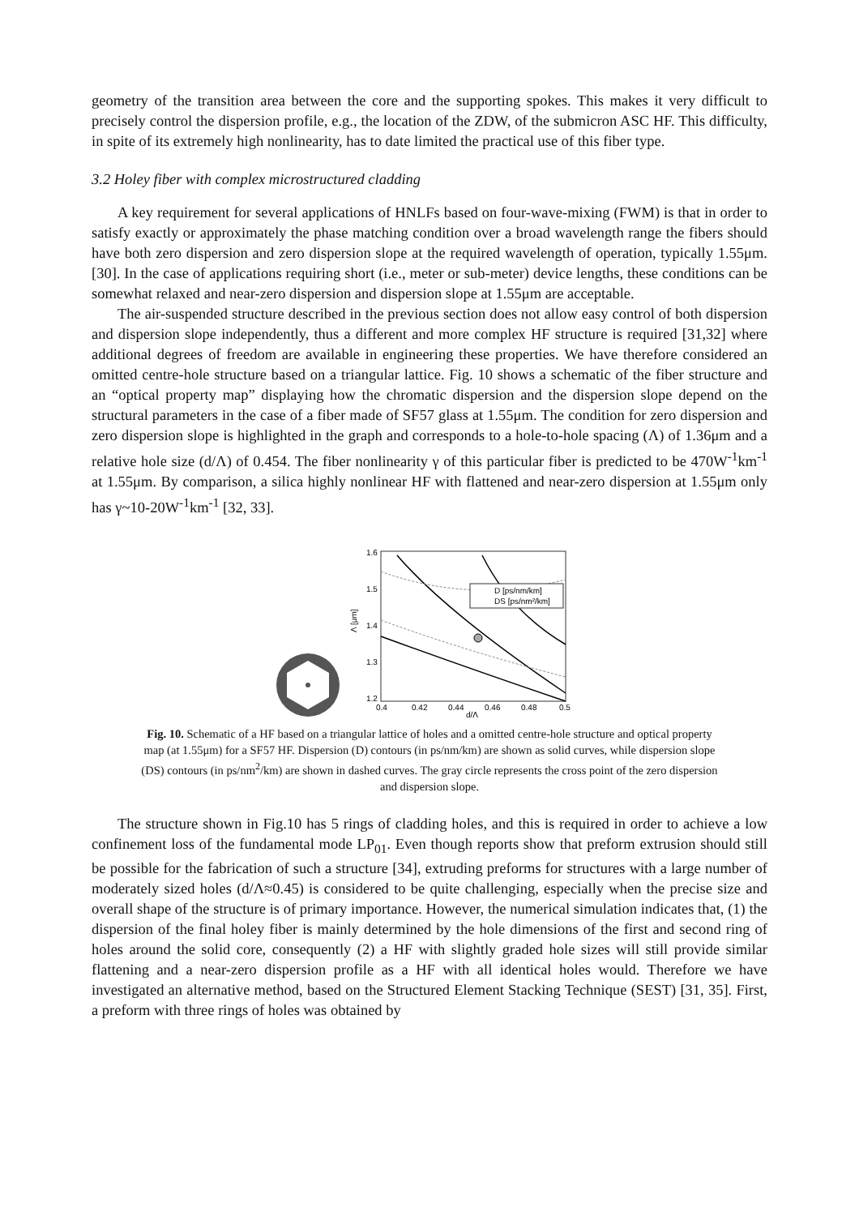geometry of the transition area between the core and the supporting spokes. This makes it very difficult to precisely control the dispersion profile, e.g., the location of the ZDW, of the submicron ASC HF. This difficulty, in spite of its extremely high nonlinearity, has to date limited the practical use of this fiber type.
3.2 Holey fiber with complex microstructured cladding
A key requirement for several applications of HNLFs based on four-wave-mixing (FWM) is that in order to satisfy exactly or approximately the phase matching condition over a broad wavelength range the fibers should have both zero dispersion and zero dispersion slope at the required wavelength of operation, typically 1.55μm. [30]. In the case of applications requiring short (i.e., meter or sub-meter) device lengths, these conditions can be somewhat relaxed and near-zero dispersion and dispersion slope at 1.55μm are acceptable.
The air-suspended structure described in the previous section does not allow easy control of both dispersion and dispersion slope independently, thus a different and more complex HF structure is required [31,32] where additional degrees of freedom are available in engineering these properties. We have therefore considered an omitted centre-hole structure based on a triangular lattice. Fig. 10 shows a schematic of the fiber structure and an “optical property map” displaying how the chromatic dispersion and the dispersion slope depend on the structural parameters in the case of a fiber made of SF57 glass at 1.55μm. The condition for zero dispersion and zero dispersion slope is highlighted in the graph and corresponds to a hole-to-hole spacing (Λ) of 1.36μm and a relative hole size (d/Λ) of 0.454. The fiber nonlinearity γ of this particular fiber is predicted to be 470W<sup>-1</sup>km<sup>-1</sup> at 1.55μm. By comparison, a silica highly nonlinear HF with flattened and near-zero dispersion at 1.55μm only has γ~10-20W<sup>-1</sup>km<sup>-1</sup> [32, 33].
D [ps/nm/km]
DS [ps/nm²/km]
1.6
1.5
1.4
1.3
1.2
0.4
0.42
0.44
0.46
0.48
0.5
d/Λ
Λ [μm]
Fig. 10. Schematic of a HF based on a triangular lattice of holes and a omitted centre-hole structure and optical property map (at 1.55μm) for a SF57 HF. Dispersion (D) contours (in ps/nm/km) are shown as solid curves, while dispersion slope (DS) contours (in ps/nm<sup>2</sup>/km) are shown in dashed curves. The gray circle represents the cross point of the zero dispersion and dispersion slope.
The structure shown in Fig.10 has 5 rings of cladding holes, and this is required in order to achieve a low confinement loss of the fundamental mode LP<sub>01</sub>. Even though reports show that preform extrusion should still be possible for the fabrication of such a structure [34], extruding preforms for structures with a large number of moderately sized holes (d/Λ≈0.45) is considered to be quite challenging, especially when the precise size and overall shape of the structure is of primary importance. However, the numerical simulation indicates that, (1) the dispersion of the final holey fiber is mainly determined by the hole dimensions of the first and second ring of holes around the solid core, consequently (2) a HF with slightly graded hole sizes will still provide similar flattening and a near-zero dispersion profile as a HF with all identical holes would. Therefore we have investigated an alternative method, based on the Structured Element Stacking Technique (SEST) [31, 35]. First, a preform with three rings of holes was obtained by